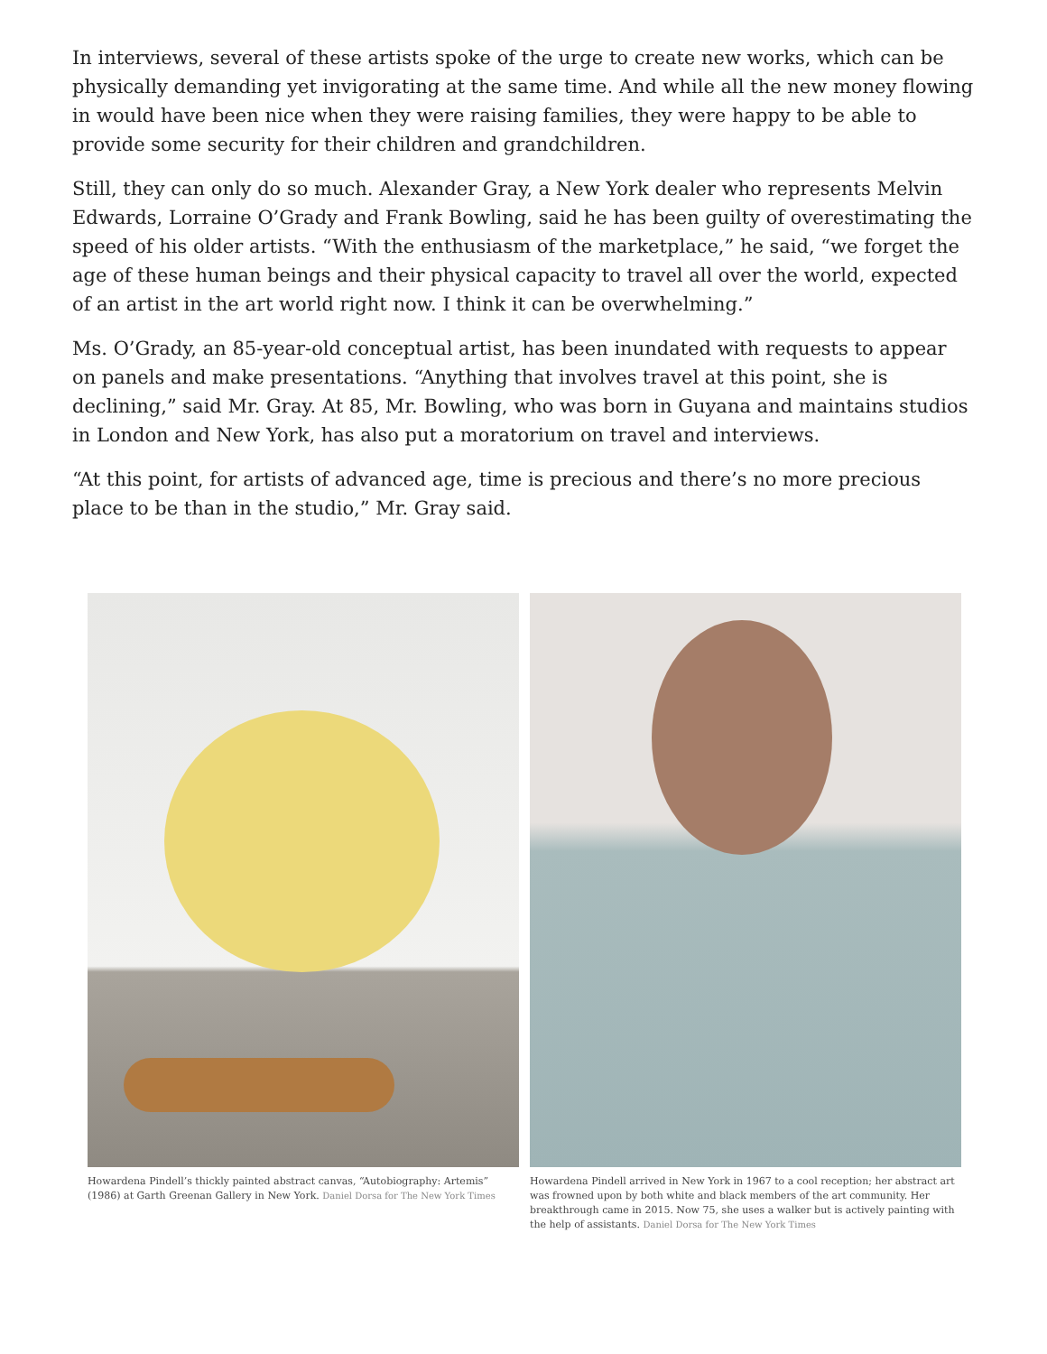In interviews, several of these artists spoke of the urge to create new works, which can be physically demanding yet invigorating at the same time. And while all the new money flowing in would have been nice when they were raising families, they were happy to be able to provide some security for their children and grandchildren.
Still, they can only do so much. Alexander Gray, a New York dealer who represents Melvin Edwards, Lorraine O’Grady and Frank Bowling, said he has been guilty of overestimating the speed of his older artists. “With the enthusiasm of the marketplace,” he said, “we forget the age of these human beings and their physical capacity to travel all over the world, expected of an artist in the art world right now. I think it can be overwhelming.”
Ms. O’Grady, an 85-year-old conceptual artist, has been inundated with requests to appear on panels and make presentations. “Anything that involves travel at this point, she is declining,” said Mr. Gray. At 85, Mr. Bowling, who was born in Guyana and maintains studios in London and New York, has also put a moratorium on travel and interviews.
“At this point, for artists of advanced age, time is precious and there’s no more precious place to be than in the studio,” Mr. Gray said.
Howardena Pindell’s thickly painted abstract canvas, “Autobiography: Artemis” (1986) at Garth Greenan Gallery in New York. Daniel Dorsa for The New York Times
Howardena Pindell arrived in New York in 1967 to a cool reception; her abstract art was frowned upon by both white and black members of the art community. Her breakthrough came in 2015. Now 75, she uses a walker but is actively painting with the help of assistants. Daniel Dorsa for The New York Times